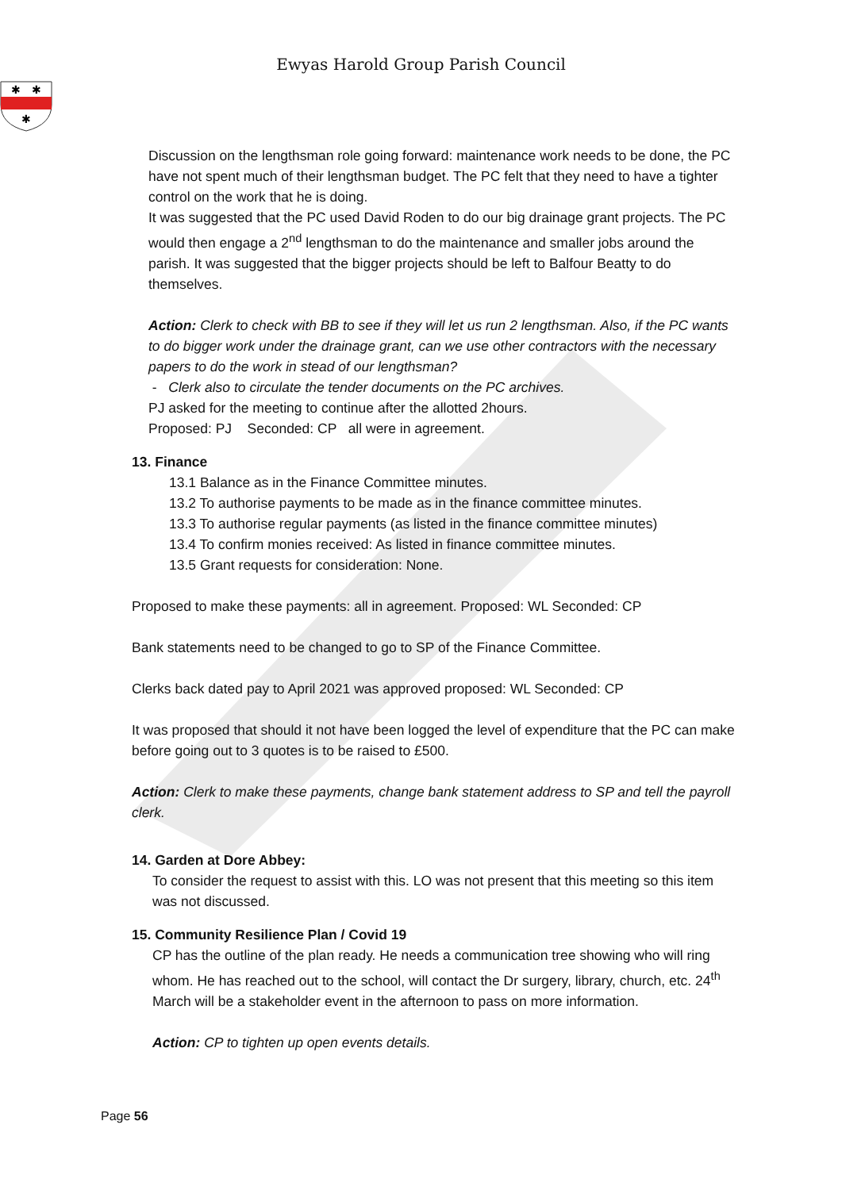Ewyas Harold Group Parish Council
✱
✱
✱
Discussion on the lengthsman role going forward: maintenance work needs to be done, the PC have not spent much of their lengthsman budget. The PC felt that they need to have a tighter control on the work that he is doing.
It was suggested that the PC used David Roden to do our big drainage grant projects. The PC would then engage a 2<sup>nd</sup> lengthsman to do the maintenance and smaller jobs around the parish. It was suggested that the bigger projects should be left to Balfour Beatty to do themselves.
Action: Clerk to check with BB to see if they will let us run 2 lengthsman. Also, if the PC wants to do bigger work under the drainage grant, can we use other contractors with the necessary papers to do the work in stead of our lengthsman?
- Clerk also to circulate the tender documents on the PC archives.
PJ asked for the meeting to continue after the allotted 2hours.
Proposed: PJ Seconded: CP all were in agreement.
13. Finance
13.1 Balance as in the Finance Committee minutes.
13.2 To authorise payments to be made as in the finance committee minutes.
13.3 To authorise regular payments (as listed in the finance committee minutes)
13.4 To confirm monies received: As listed in finance committee minutes.
13.5 Grant requests for consideration: None.
Proposed to make these payments: all in agreement. Proposed: WL Seconded: CP
Bank statements need to be changed to go to SP of the Finance Committee.
Clerks back dated pay to April 2021 was approved proposed: WL Seconded: CP
It was proposed that should it not have been logged the level of expenditure that the PC can make before going out to 3 quotes is to be raised to £500.
Action: Clerk to make these payments, change bank statement address to SP and tell the payroll clerk.
14. Garden at Dore Abbey:
To consider the request to assist with this. LO was not present that this meeting so this item was not discussed.
15. Community Resilience Plan / Covid 19
CP has the outline of the plan ready. He needs a communication tree showing who will ring whom. He has reached out to the school, will contact the Dr surgery, library, church, etc. 24<sup>th</sup> March will be a stakeholder event in the afternoon to pass on more information.
Action: CP to tighten up open events details.
Page 56